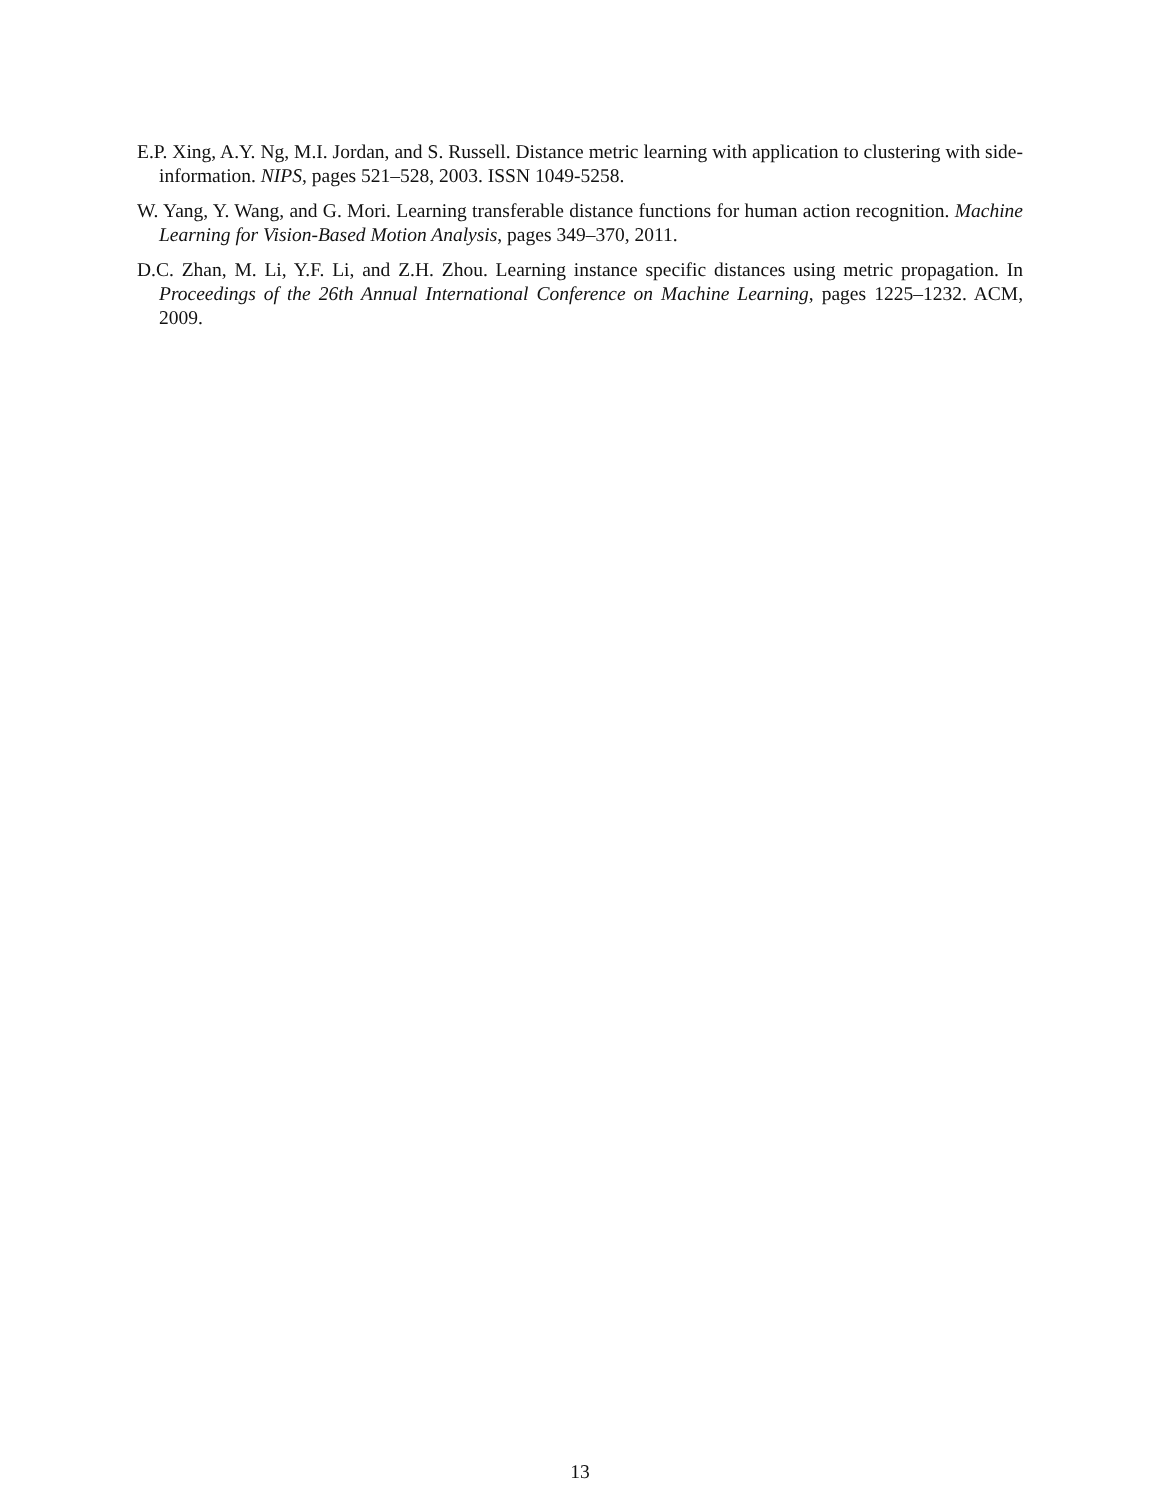E.P. Xing, A.Y. Ng, M.I. Jordan, and S. Russell. Distance metric learning with application to clustering with side-information. NIPS, pages 521–528, 2003. ISSN 1049-5258.
W. Yang, Y. Wang, and G. Mori. Learning transferable distance functions for human action recognition. Machine Learning for Vision-Based Motion Analysis, pages 349–370, 2011.
D.C. Zhan, M. Li, Y.F. Li, and Z.H. Zhou. Learning instance specific distances using metric propagation. In Proceedings of the 26th Annual International Conference on Machine Learning, pages 1225–1232. ACM, 2009.
13